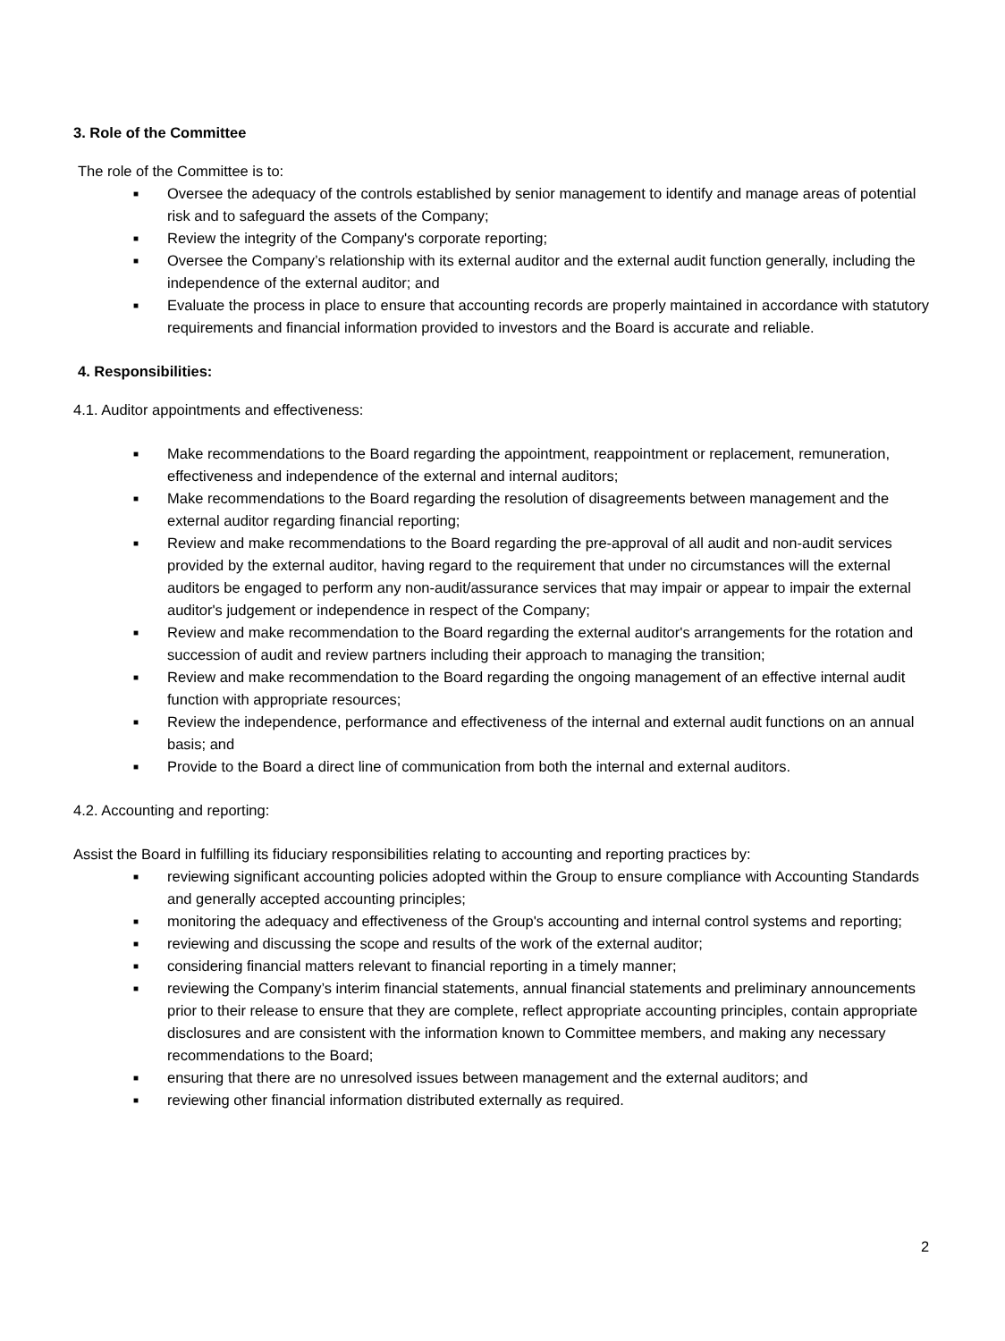3. Role of the Committee
The role of the Committee is to:
■ Oversee the adequacy of the controls established by senior management to identify and manage areas of potential risk and to safeguard the assets of the Company;
■ Review the integrity of the Company's corporate reporting;
■ Oversee the Company’s relationship with its external auditor and the external audit function generally, including the independence of the external auditor; and
■ Evaluate the process in place to ensure that accounting records are properly maintained in accordance with statutory requirements and financial information provided to investors and the Board is accurate and reliable.
4. Responsibilities:
4.1. Auditor appointments and effectiveness:
■ Make recommendations to the Board regarding the appointment, reappointment or replacement, remuneration, effectiveness and independence of the external and internal auditors;
■ Make recommendations to the Board regarding the resolution of disagreements between management and the external auditor regarding financial reporting;
■ Review and make recommendations to the Board regarding the pre-approval of all audit and non-audit services provided by the external auditor, having regard to the requirement that under no circumstances will the external auditors be engaged to perform any non-audit/assurance services that may impair or appear to impair the external auditor's judgement or independence in respect of the Company;
■ Review and make recommendation to the Board regarding the external auditor's arrangements for the rotation and succession of audit and review partners including their approach to managing the transition;
■ Review and make recommendation to the Board regarding the ongoing management of an effective internal audit function with appropriate resources;
■ Review the independence, performance and effectiveness of the internal and external audit functions on an annual basis; and
■ Provide to the Board a direct line of communication from both the internal and external auditors.
4.2. Accounting and reporting:
Assist the Board in fulfilling its fiduciary responsibilities relating to accounting and reporting practices by:
■ reviewing significant accounting policies adopted within the Group to ensure compliance with Accounting Standards and generally accepted accounting principles;
■ monitoring the adequacy and effectiveness of the Group's accounting and internal control systems and reporting;
■ reviewing and discussing the scope and results of the work of the external auditor;
■ considering financial matters relevant to financial reporting in a timely manner;
■ reviewing the Company’s interim financial statements, annual financial statements and preliminary announcements prior to their release to ensure that they are complete, reflect appropriate accounting principles, contain appropriate disclosures and are consistent with the information known to Committee members, and making any necessary recommendations to the Board;
■ ensuring that there are no unresolved issues between management and the external auditors; and
■ reviewing other financial information distributed externally as required.
2